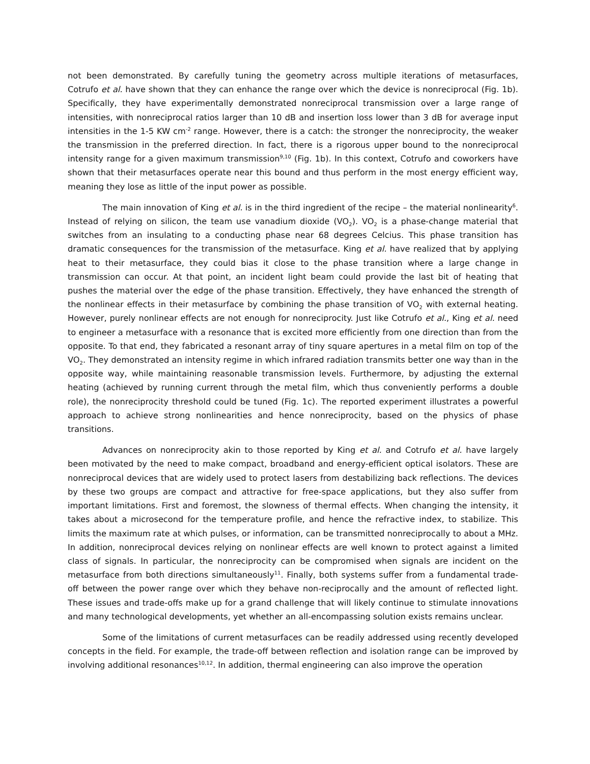not been demonstrated. By carefully tuning the geometry across multiple iterations of metasurfaces, Cotrufo et al. have shown that they can enhance the range over which the device is nonreciprocal (Fig. 1b). Specifically, they have experimentally demonstrated nonreciprocal transmission over a large range of intensities, with nonreciprocal ratios larger than 10 dB and insertion loss lower than 3 dB for average input intensities in the 1-5 KW cm<sup>-2</sup> range. However, there is a catch: the stronger the nonreciprocity, the weaker the transmission in the preferred direction. In fact, there is a rigorous upper bound to the nonreciprocal intensity range for a given maximum transmission<sup>9,10</sup> (Fig. 1b). In this context, Cotrufo and coworkers have shown that their metasurfaces operate near this bound and thus perform in the most energy efficient way, meaning they lose as little of the input power as possible.
The main innovation of King et al. is in the third ingredient of the recipe – the material nonlinearity<sup>6</sup>. Instead of relying on silicon, the team use vanadium dioxide (VO<sub>2</sub>). VO<sub>2</sub> is a phase-change material that switches from an insulating to a conducting phase near 68 degrees Celcius. This phase transition has dramatic consequences for the transmission of the metasurface. King et al. have realized that by applying heat to their metasurface, they could bias it close to the phase transition where a large change in transmission can occur. At that point, an incident light beam could provide the last bit of heating that pushes the material over the edge of the phase transition. Effectively, they have enhanced the strength of the nonlinear effects in their metasurface by combining the phase transition of VO<sub>2</sub> with external heating. However, purely nonlinear effects are not enough for nonreciprocity. Just like Cotrufo et al., King et al. need to engineer a metasurface with a resonance that is excited more efficiently from one direction than from the opposite. To that end, they fabricated a resonant array of tiny square apertures in a metal film on top of the VO<sub>2</sub>. They demonstrated an intensity regime in which infrared radiation transmits better one way than in the opposite way, while maintaining reasonable transmission levels. Furthermore, by adjusting the external heating (achieved by running current through the metal film, which thus conveniently performs a double role), the nonreciprocity threshold could be tuned (Fig. 1c). The reported experiment illustrates a powerful approach to achieve strong nonlinearities and hence nonreciprocity, based on the physics of phase transitions.
Advances on nonreciprocity akin to those reported by King et al. and Cotrufo et al. have largely been motivated by the need to make compact, broadband and energy-efficient optical isolators. These are nonreciprocal devices that are widely used to protect lasers from destabilizing back reflections. The devices by these two groups are compact and attractive for free-space applications, but they also suffer from important limitations. First and foremost, the slowness of thermal effects. When changing the intensity, it takes about a microsecond for the temperature profile, and hence the refractive index, to stabilize. This limits the maximum rate at which pulses, or information, can be transmitted nonreciprocally to about a MHz. In addition, nonreciprocal devices relying on nonlinear effects are well known to protect against a limited class of signals. In particular, the nonreciprocity can be compromised when signals are incident on the metasurface from both directions simultaneously<sup>11</sup>. Finally, both systems suffer from a fundamental trade-off between the power range over which they behave non-reciprocally and the amount of reflected light. These issues and trade-offs make up for a grand challenge that will likely continue to stimulate innovations and many technological developments, yet whether an all-encompassing solution exists remains unclear.
Some of the limitations of current metasurfaces can be readily addressed using recently developed concepts in the field. For example, the trade-off between reflection and isolation range can be improved by involving additional resonances<sup>10,12</sup>. In addition, thermal engineering can also improve the operation